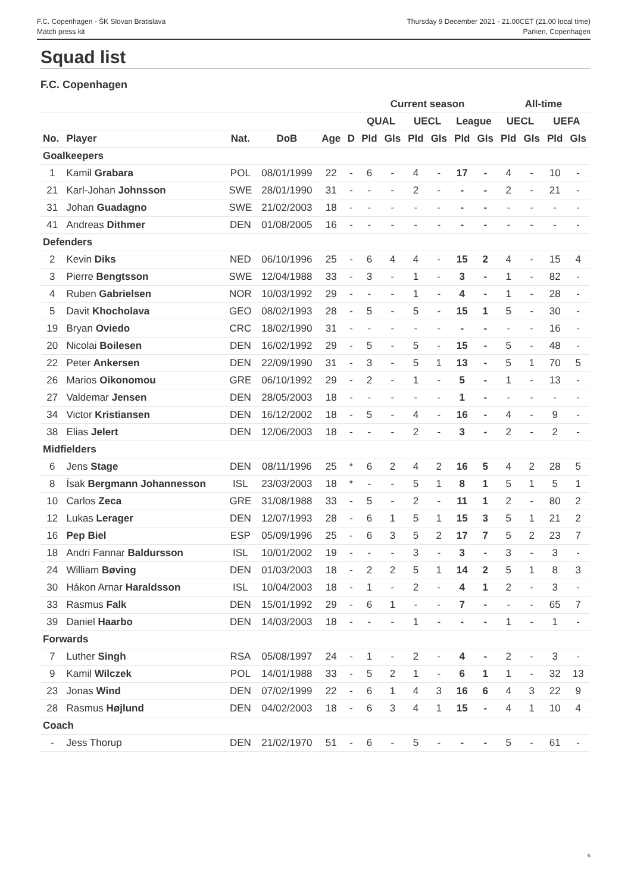F.C. Copenhagen - ŠK Slovan Bratislava
Match press kit
Thursday 9 December 2021 - 21.00CET (21.00 local time)
Parken, Copenhagen
Squad list
F.C. Copenhagen
| | | | | | | Current season | | | | | | All-time | | | |
| --- | --- | --- | --- | --- | --- | --- | --- | --- | --- | --- | --- | --- | --- | --- | --- |
| | | | | | | QUAL | | UECL | | League | | UECL | | UEFA | |
| No. | Player | Nat. | DoB | Age | D | Pld | Gls | Pld | Gls | Pld | Gls | Pld | Gls | Pld | Gls |
| Goalkeepers | | | | | | | | | | | | | | | |
| 1 | Kamil Grabara | POL | 08/01/1999 | 22 | - | 6 | - | 4 | - | 17 | - | 4 | - | 10 | - |
| 21 | Karl-Johan Johnsson | SWE | 28/01/1990 | 31 | - | - | - | 2 | - | - | - | 2 | - | 21 | - |
| 31 | Johan Guadagno | SWE | 21/02/2003 | 18 | - | - | - | - | - | - | - | - | - | - | - |
| 41 | Andreas Dithmer | DEN | 01/08/2005 | 16 | - | - | - | - | - | - | - | - | - | - | - |
| Defenders | | | | | | | | | | | | | | | |
| 2 | Kevin Diks | NED | 06/10/1996 | 25 | - | 6 | 4 | 4 | - | 15 | 2 | 4 | - | 15 | 4 |
| 3 | Pierre Bengtsson | SWE | 12/04/1988 | 33 | - | 3 | - | 1 | - | 3 | - | 1 | - | 82 | - |
| 4 | Ruben Gabrielsen | NOR | 10/03/1992 | 29 | - | - | - | 1 | - | 4 | - | 1 | - | 28 | - |
| 5 | Davit Khocholava | GEO | 08/02/1993 | 28 | - | 5 | - | 5 | - | 15 | 1 | 5 | - | 30 | - |
| 19 | Bryan Oviedo | CRC | 18/02/1990 | 31 | - | - | - | - | - | - | - | - | - | 16 | - |
| 20 | Nicolai Boilesen | DEN | 16/02/1992 | 29 | - | 5 | - | 5 | - | 15 | - | 5 | - | 48 | - |
| 22 | Peter Ankersen | DEN | 22/09/1990 | 31 | - | 3 | - | 5 | 1 | 13 | - | 5 | 1 | 70 | 5 |
| 26 | Marios Oikonomou | GRE | 06/10/1992 | 29 | - | 2 | - | 1 | - | 5 | - | 1 | - | 13 | - |
| 27 | Valdemar Jensen | DEN | 28/05/2003 | 18 | - | - | - | - | - | 1 | - | - | - | - | - |
| 34 | Victor Kristiansen | DEN | 16/12/2002 | 18 | - | 5 | - | 4 | - | 16 | - | 4 | - | 9 | - |
| 38 | Elias Jelert | DEN | 12/06/2003 | 18 | - | - | - | 2 | - | 3 | - | 2 | - | 2 | - |
| Midfielders | | | | | | | | | | | | | | | |
| 6 | Jens Stage | DEN | 08/11/1996 | 25 | * | 6 | 2 | 4 | 2 | 16 | 5 | 4 | 2 | 28 | 5 |
| 8 | Ísak Bergmann Johannesson | ISL | 23/03/2003 | 18 | * | - | - | 5 | 1 | 8 | 1 | 5 | 1 | 5 | 1 |
| 10 | Carlos Zeca | GRE | 31/08/1988 | 33 | - | 5 | - | 2 | - | 11 | 1 | 2 | - | 80 | 2 |
| 12 | Lukas Lerager | DEN | 12/07/1993 | 28 | - | 6 | 1 | 5 | 1 | 15 | 3 | 5 | 1 | 21 | 2 |
| 16 | Pep Biel | ESP | 05/09/1996 | 25 | - | 6 | 3 | 5 | 2 | 17 | 7 | 5 | 2 | 23 | 7 |
| 18 | Andri Fannar Baldursson | ISL | 10/01/2002 | 19 | - | - | - | 3 | - | 3 | - | 3 | - | 3 | - |
| 24 | William Bøving | DEN | 01/03/2003 | 18 | - | 2 | 2 | 5 | 1 | 14 | 2 | 5 | 1 | 8 | 3 |
| 30 | Hákon Arnar Haraldsson | ISL | 10/04/2003 | 18 | - | 1 | - | 2 | - | 4 | 1 | 2 | - | 3 | - |
| 33 | Rasmus Falk | DEN | 15/01/1992 | 29 | - | 6 | 1 | - | - | 7 | - | - | - | 65 | 7 |
| 39 | Daniel Haarbo | DEN | 14/03/2003 | 18 | - | - | - | 1 | - | - | - | 1 | - | 1 | - |
| Forwards | | | | | | | | | | | | | | | |
| 7 | Luther Singh | RSA | 05/08/1997 | 24 | - | 1 | - | 2 | - | 4 | - | 2 | - | 3 | - |
| 9 | Kamil Wilczek | POL | 14/01/1988 | 33 | - | 5 | 2 | 1 | - | 6 | 1 | 1 | - | 32 | 13 |
| 23 | Jonas Wind | DEN | 07/02/1999 | 22 | - | 6 | 1 | 4 | 3 | 16 | 6 | 4 | 3 | 22 | 9 |
| 28 | Rasmus Højlund | DEN | 04/02/2003 | 18 | - | 6 | 3 | 4 | 1 | 15 | - | 4 | 1 | 10 | 4 |
| Coach | | | | | | | | | | | | | | | |
| - | Jess Thorup | DEN | 21/02/1970 | 51 | - | 6 | - | 5 | - | - | - | 5 | - | 61 | - |
6